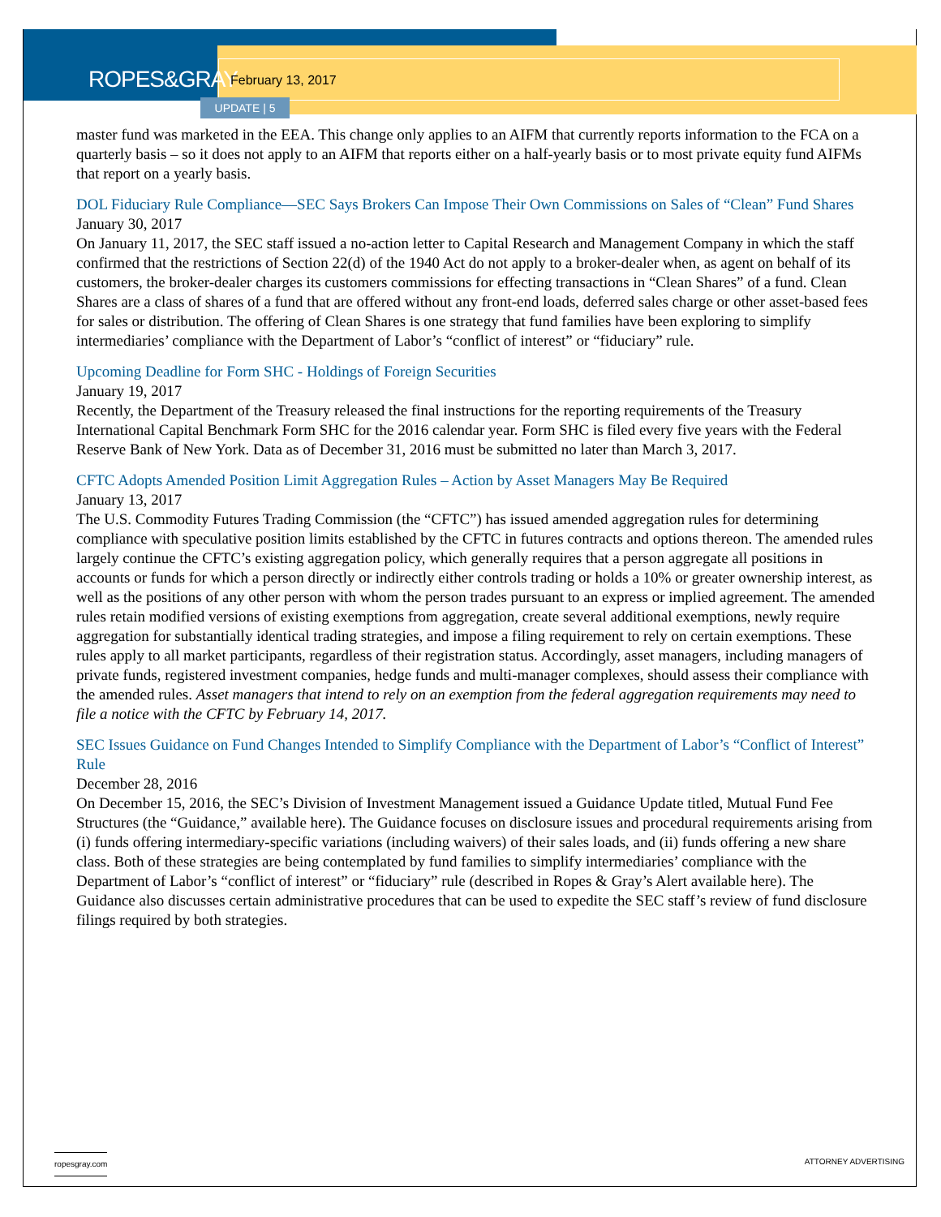ROPES&GRAY
February 13, 2017
UPDATE | 5
master fund was marketed in the EEA. This change only applies to an AIFM that currently reports information to the FCA on a quarterly basis – so it does not apply to an AIFM that reports either on a half-yearly basis or to most private equity fund AIFMs that report on a yearly basis.
DOL Fiduciary Rule Compliance—SEC Says Brokers Can Impose Their Own Commissions on Sales of “Clean” Fund Shares
January 30, 2017
On January 11, 2017, the SEC staff issued a no-action letter to Capital Research and Management Company in which the staff confirmed that the restrictions of Section 22(d) of the 1940 Act do not apply to a broker-dealer when, as agent on behalf of its customers, the broker-dealer charges its customers commissions for effecting transactions in “Clean Shares” of a fund. Clean Shares are a class of shares of a fund that are offered without any front-end loads, deferred sales charge or other asset-based fees for sales or distribution. The offering of Clean Shares is one strategy that fund families have been exploring to simplify intermediaries’ compliance with the Department of Labor’s “conflict of interest” or “fiduciary” rule.
Upcoming Deadline for Form SHC - Holdings of Foreign Securities
January 19, 2017
Recently, the Department of the Treasury released the final instructions for the reporting requirements of the Treasury International Capital Benchmark Form SHC for the 2016 calendar year. Form SHC is filed every five years with the Federal Reserve Bank of New York. Data as of December 31, 2016 must be submitted no later than March 3, 2017.
CFTC Adopts Amended Position Limit Aggregation Rules – Action by Asset Managers May Be Required
January 13, 2017
The U.S. Commodity Futures Trading Commission (the “CFTC”) has issued amended aggregation rules for determining compliance with speculative position limits established by the CFTC in futures contracts and options thereon. The amended rules largely continue the CFTC’s existing aggregation policy, which generally requires that a person aggregate all positions in accounts or funds for which a person directly or indirectly either controls trading or holds a 10% or greater ownership interest, as well as the positions of any other person with whom the person trades pursuant to an express or implied agreement. The amended rules retain modified versions of existing exemptions from aggregation, create several additional exemptions, newly require aggregation for substantially identical trading strategies, and impose a filing requirement to rely on certain exemptions. These rules apply to all market participants, regardless of their registration status. Accordingly, asset managers, including managers of private funds, registered investment companies, hedge funds and multi-manager complexes, should assess their compliance with the amended rules. Asset managers that intend to rely on an exemption from the federal aggregation requirements may need to file a notice with the CFTC by February 14, 2017.
SEC Issues Guidance on Fund Changes Intended to Simplify Compliance with the Department of Labor’s “Conflict of Interest” Rule
December 28, 2016
On December 15, 2016, the SEC’s Division of Investment Management issued a Guidance Update titled, Mutual Fund Fee Structures (the “Guidance,” available here). The Guidance focuses on disclosure issues and procedural requirements arising from (i) funds offering intermediary-specific variations (including waivers) of their sales loads, and (ii) funds offering a new share class. Both of these strategies are being contemplated by fund families to simplify intermediaries’ compliance with the Department of Labor’s “conflict of interest” or “fiduciary” rule (described in Ropes & Gray’s Alert available here). The Guidance also discusses certain administrative procedures that can be used to expedite the SEC staff’s review of fund disclosure filings required by both strategies.
ropesgray.com ATTORNEY ADVERTISING